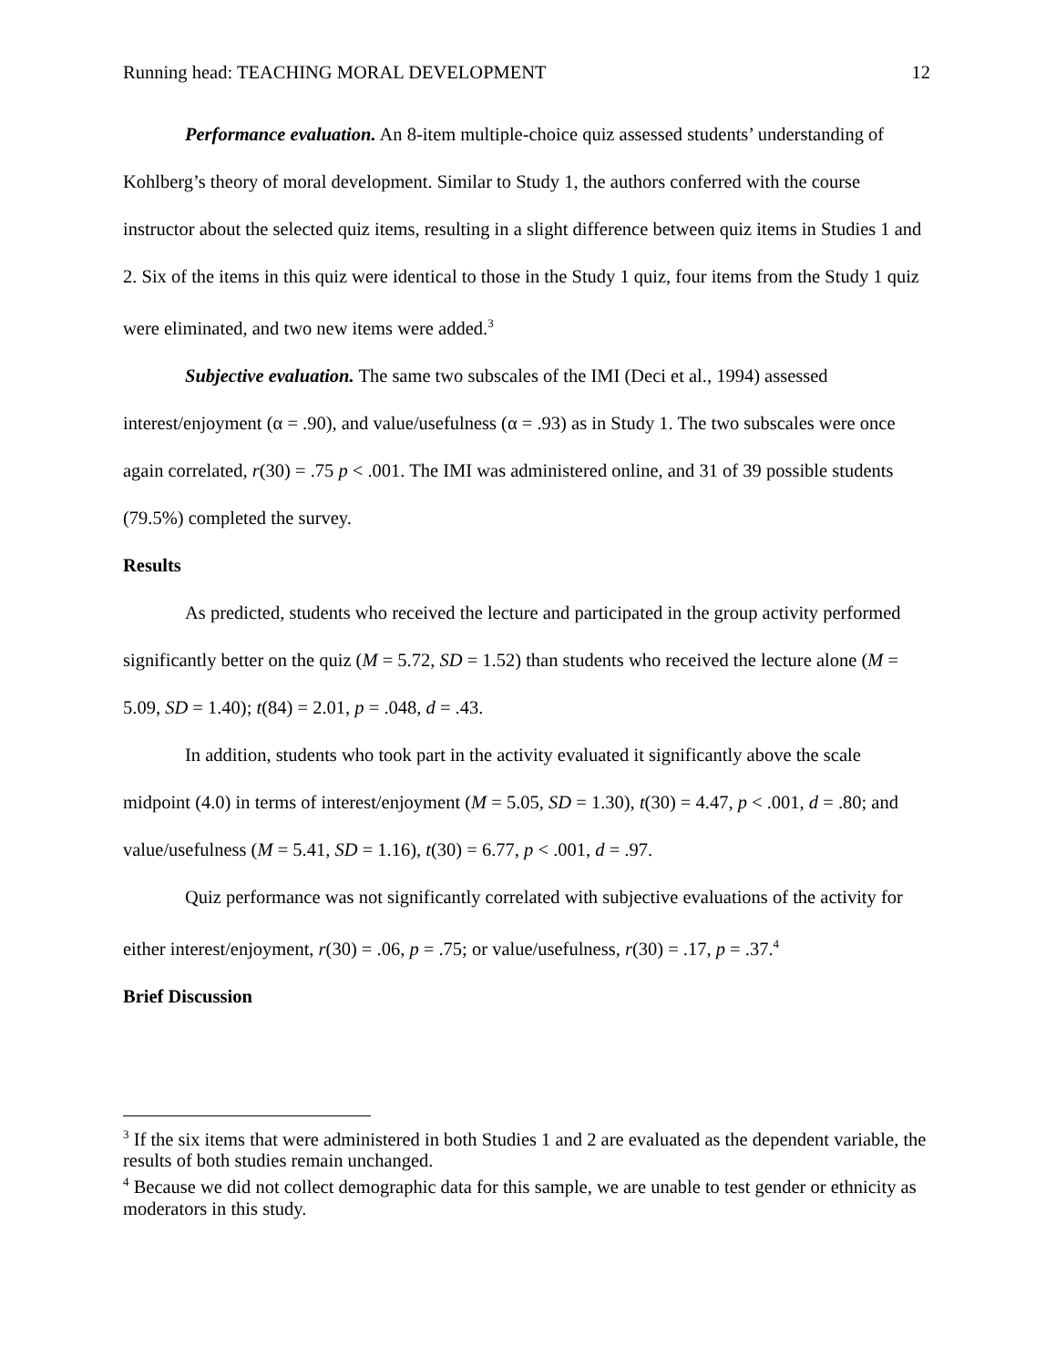Running head: TEACHING MORAL DEVELOPMENT 12
Performance evaluation. An 8-item multiple-choice quiz assessed students’ understanding of Kohlberg’s theory of moral development. Similar to Study 1, the authors conferred with the course instructor about the selected quiz items, resulting in a slight difference between quiz items in Studies 1 and 2. Six of the items in this quiz were identical to those in the Study 1 quiz, four items from the Study 1 quiz were eliminated, and two new items were added.<sup>3</sup>
Subjective evaluation. The same two subscales of the IMI (Deci et al., 1994) assessed interest/enjoyment (α = .90), and value/usefulness (α = .93) as in Study 1. The two subscales were once again correlated, r(30) = .75 p < .001. The IMI was administered online, and 31 of 39 possible students (79.5%) completed the survey.
Results
As predicted, students who received the lecture and participated in the group activity performed significantly better on the quiz (M = 5.72, SD = 1.52) than students who received the lecture alone (M = 5.09, SD = 1.40); t(84) = 2.01, p = .048, d = .43.
In addition, students who took part in the activity evaluated it significantly above the scale midpoint (4.0) in terms of interest/enjoyment (M = 5.05, SD = 1.30), t(30) = 4.47, p < .001, d = .80; and value/usefulness (M = 5.41, SD = 1.16), t(30) = 6.77, p < .001, d = .97.
Quiz performance was not significantly correlated with subjective evaluations of the activity for either interest/enjoyment, r(30) = .06, p = .75; or value/usefulness, r(30) = .17, p = .37.<sup>4</sup>
Brief Discussion
<sup>3</sup> If the six items that were administered in both Studies 1 and 2 are evaluated as the dependent variable, the results of both studies remain unchanged.
<sup>4</sup> Because we did not collect demographic data for this sample, we are unable to test gender or ethnicity as moderators in this study.